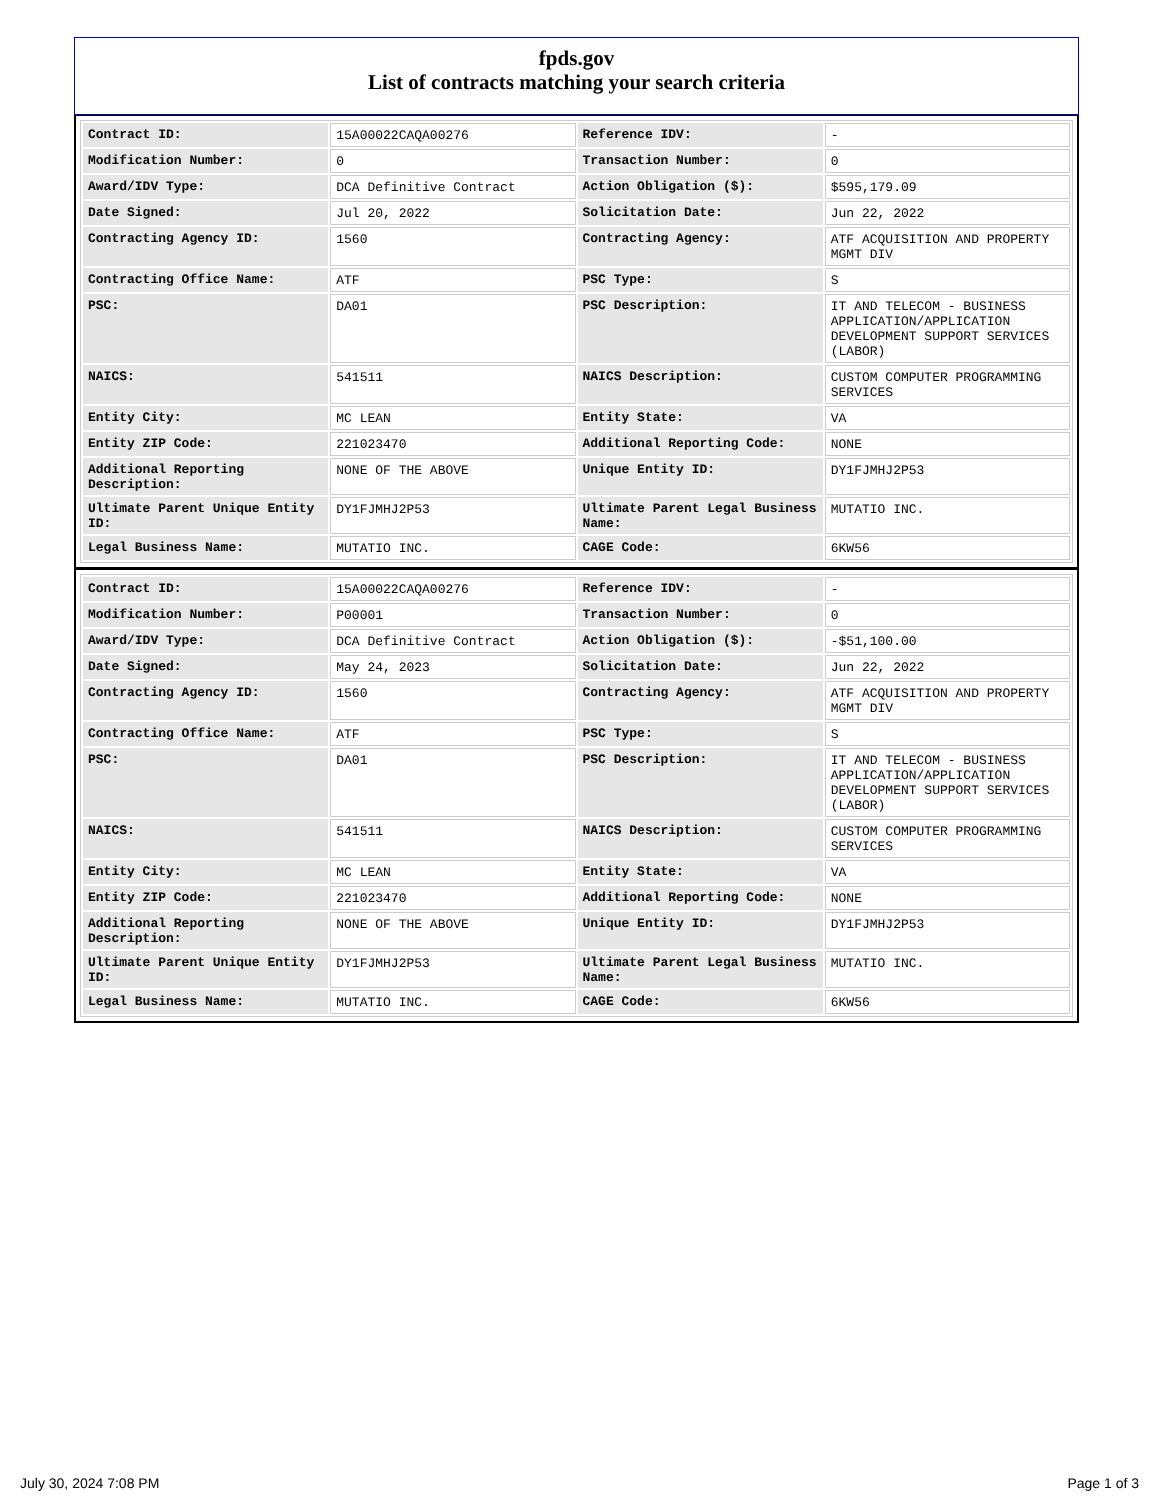fpds.gov
List of contracts matching your search criteria
| Contract ID: | 15A00022CAQA00276 | Reference IDV: | - |
| Modification Number: | 0 | Transaction Number: | 0 |
| Award/IDV Type: | DCA Definitive Contract | Action Obligation ($): | $595,179.09 |
| Date Signed: | Jul 20, 2022 | Solicitation Date: | Jun 22, 2022 |
| Contracting Agency ID: | 1560 | Contracting Agency: | ATF ACQUISITION AND PROPERTY MGMT DIV |
| Contracting Office Name: | ATF | PSC Type: | S |
| PSC: | DA01 | PSC Description: | IT AND TELECOM - BUSINESS APPLICATION/APPLICATION DEVELOPMENT SUPPORT SERVICES (LABOR) |
| NAICS: | 541511 | NAICS Description: | CUSTOM COMPUTER PROGRAMMING SERVICES |
| Entity City: | MC LEAN | Entity State: | VA |
| Entity ZIP Code: | 221023470 | Additional Reporting Code: | NONE |
| Additional Reporting Description: | NONE OF THE ABOVE | Unique Entity ID: | DY1FJMHJ2P53 |
| Ultimate Parent Unique Entity ID: | DY1FJMHJ2P53 | Ultimate Parent Legal Business Name: | MUTATIO INC. |
| Legal Business Name: | MUTATIO INC. | CAGE Code: | 6KW56 |
| Contract ID: | 15A00022CAQA00276 | Reference IDV: | - |
| Modification Number: | P00001 | Transaction Number: | 0 |
| Award/IDV Type: | DCA Definitive Contract | Action Obligation ($): | -$51,100.00 |
| Date Signed: | May 24, 2023 | Solicitation Date: | Jun 22, 2022 |
| Contracting Agency ID: | 1560 | Contracting Agency: | ATF ACQUISITION AND PROPERTY MGMT DIV |
| Contracting Office Name: | ATF | PSC Type: | S |
| PSC: | DA01 | PSC Description: | IT AND TELECOM - BUSINESS APPLICATION/APPLICATION DEVELOPMENT SUPPORT SERVICES (LABOR) |
| NAICS: | 541511 | NAICS Description: | CUSTOM COMPUTER PROGRAMMING SERVICES |
| Entity City: | MC LEAN | Entity State: | VA |
| Entity ZIP Code: | 221023470 | Additional Reporting Code: | NONE |
| Additional Reporting Description: | NONE OF THE ABOVE | Unique Entity ID: | DY1FJMHJ2P53 |
| Ultimate Parent Unique Entity ID: | DY1FJMHJ2P53 | Ultimate Parent Legal Business Name: | MUTATIO INC. |
| Legal Business Name: | MUTATIO INC. | CAGE Code: | 6KW56 |
July 30, 2024 7:08 PM Page 1 of 3